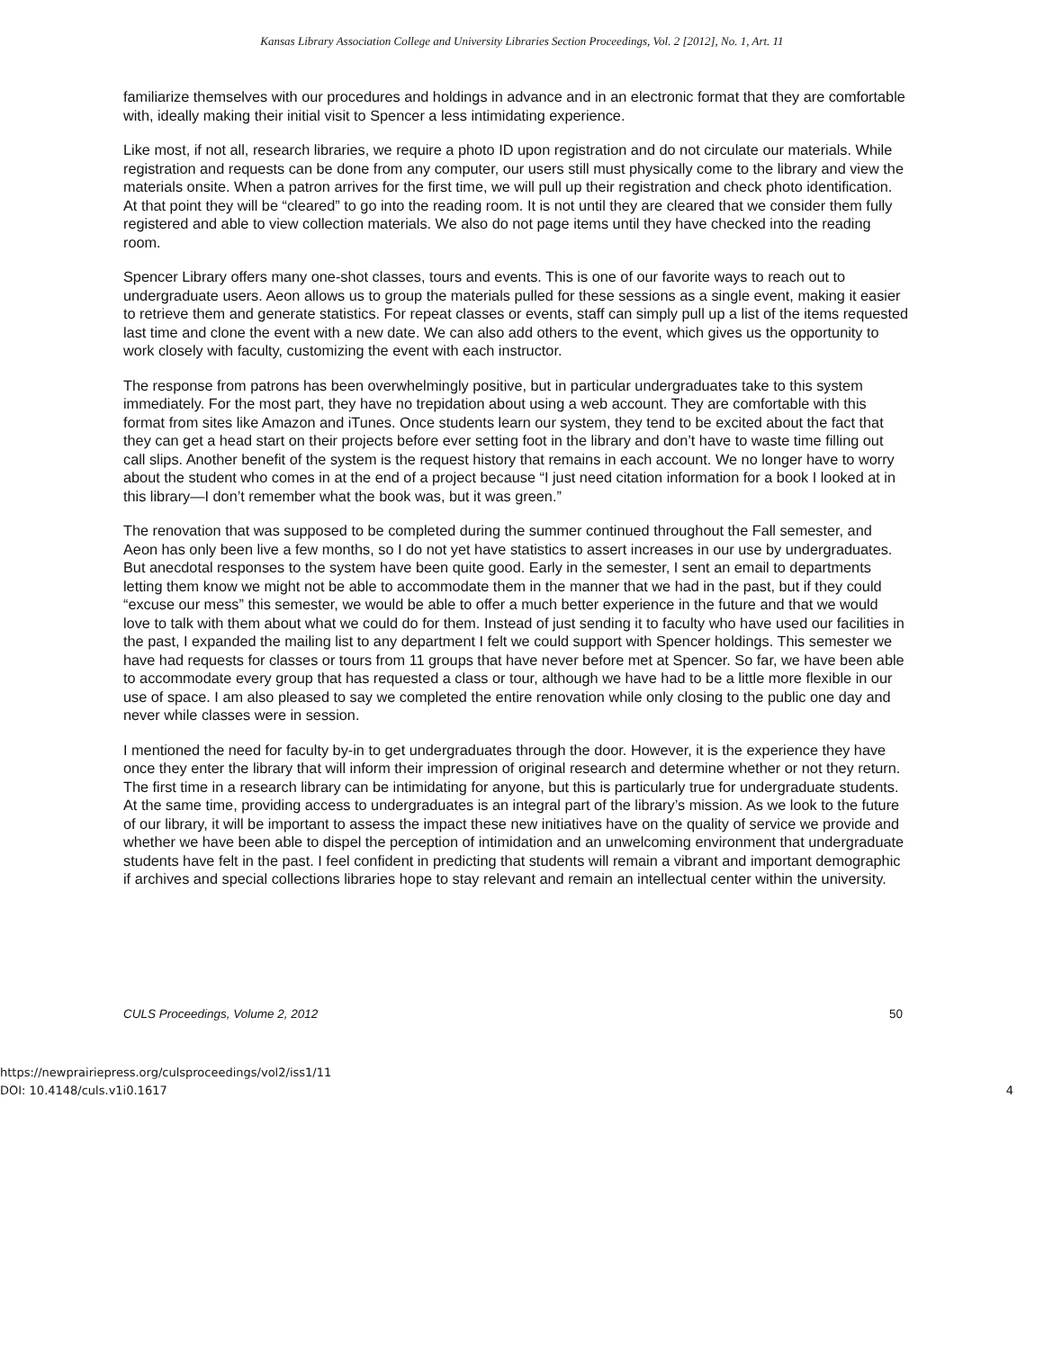Kansas Library Association College and University Libraries Section Proceedings, Vol. 2 [2012], No. 1, Art. 11
familiarize themselves with our procedures and holdings in advance and in an electronic format that they are comfortable with, ideally making their initial visit to Spencer a less intimidating experience.
Like most, if not all, research libraries, we require a photo ID upon registration and do not circulate our materials. While registration and requests can be done from any computer, our users still must physically come to the library and view the materials onsite. When a patron arrives for the first time, we will pull up their registration and check photo identification. At that point they will be “cleared” to go into the reading room. It is not until they are cleared that we consider them fully registered and able to view collection materials. We also do not page items until they have checked into the reading room.
Spencer Library offers many one-shot classes, tours and events. This is one of our favorite ways to reach out to undergraduate users. Aeon allows us to group the materials pulled for these sessions as a single event, making it easier to retrieve them and generate statistics. For repeat classes or events, staff can simply pull up a list of the items requested last time and clone the event with a new date. We can also add others to the event, which gives us the opportunity to work closely with faculty, customizing the event with each instructor.
The response from patrons has been overwhelmingly positive, but in particular undergraduates take to this system immediately. For the most part, they have no trepidation about using a web account. They are comfortable with this format from sites like Amazon and iTunes. Once students learn our system, they tend to be excited about the fact that they can get a head start on their projects before ever setting foot in the library and don’t have to waste time filling out call slips. Another benefit of the system is the request history that remains in each account. We no longer have to worry about the student who comes in at the end of a project because “I just need citation information for a book I looked at in this library—I don’t remember what the book was, but it was green.”
The renovation that was supposed to be completed during the summer continued throughout the Fall semester, and Aeon has only been live a few months, so I do not yet have statistics to assert increases in our use by undergraduates. But anecdotal responses to the system have been quite good. Early in the semester, I sent an email to departments letting them know we might not be able to accommodate them in the manner that we had in the past, but if they could “excuse our mess” this semester, we would be able to offer a much better experience in the future and that we would love to talk with them about what we could do for them. Instead of just sending it to faculty who have used our facilities in the past, I expanded the mailing list to any department I felt we could support with Spencer holdings. This semester we have had requests for classes or tours from 11 groups that have never before met at Spencer. So far, we have been able to accommodate every group that has requested a class or tour, although we have had to be a little more flexible in our use of space. I am also pleased to say we completed the entire renovation while only closing to the public one day and never while classes were in session.
I mentioned the need for faculty by-in to get undergraduates through the door. However, it is the experience they have once they enter the library that will inform their impression of original research and determine whether or not they return. The first time in a research library can be intimidating for anyone, but this is particularly true for undergraduate students. At the same time, providing access to undergraduates is an integral part of the library’s mission. As we look to the future of our library, it will be important to assess the impact these new initiatives have on the quality of service we provide and whether we have been able to dispel the perception of intimidation and an unwelcoming environment that undergraduate students have felt in the past. I feel confident in predicting that students will remain a vibrant and important demographic if archives and special collections libraries hope to stay relevant and remain an intellectual center within the university.
CULS Proceedings, Volume 2, 2012 50
https://newprairiepress.org/culsproceedings/vol2/iss1/11
DOI: 10.4148/culs.v1i0.1617
4